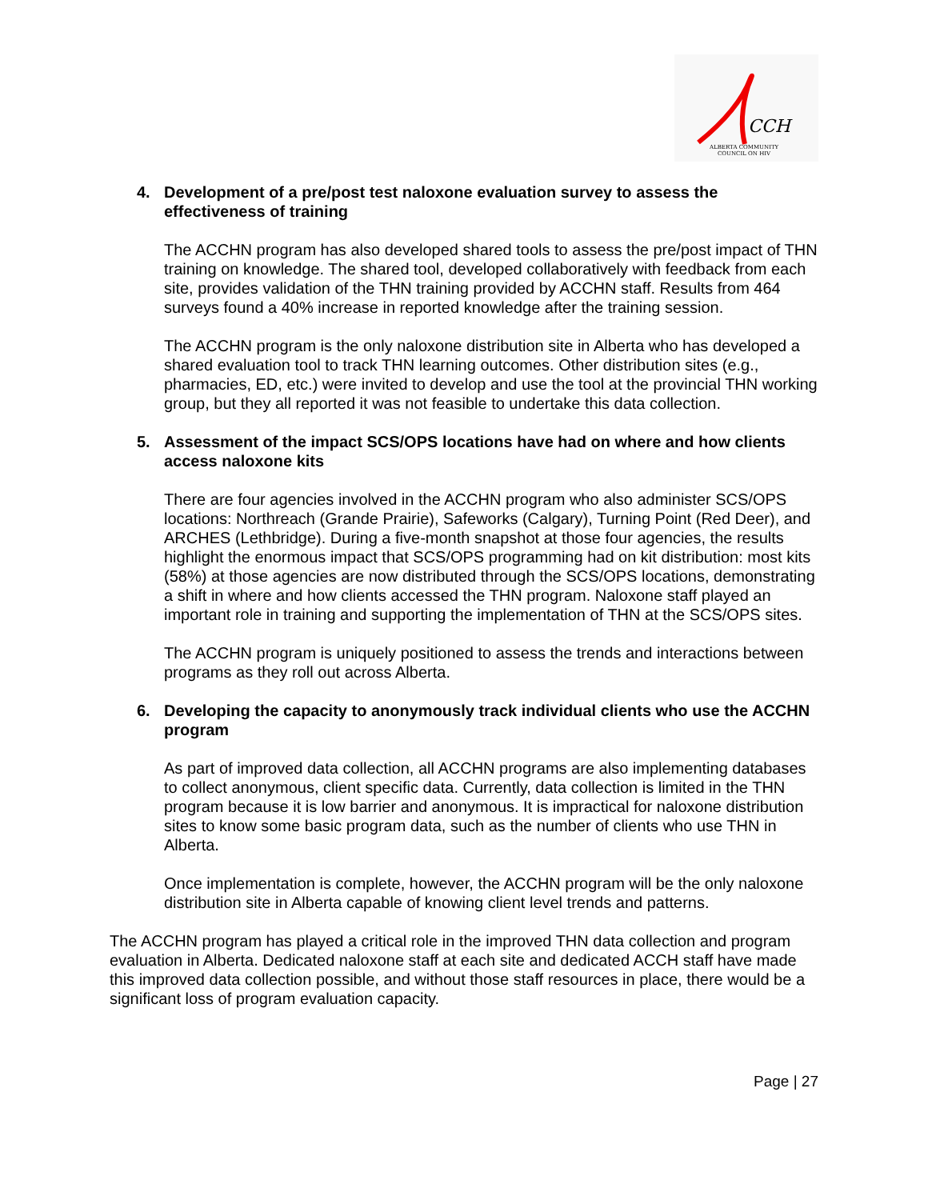CCH
ALBERTA COMMUNITY
COUNCIL ON HIV
4. Development of a pre/post test naloxone evaluation survey to assess the effectiveness of training
The ACCHN program has also developed shared tools to assess the pre/post impact of THN training on knowledge. The shared tool, developed collaboratively with feedback from each site, provides validation of the THN training provided by ACCHN staff. Results from 464 surveys found a 40% increase in reported knowledge after the training session.
The ACCHN program is the only naloxone distribution site in Alberta who has developed a shared evaluation tool to track THN learning outcomes. Other distribution sites (e.g., pharmacies, ED, etc.) were invited to develop and use the tool at the provincial THN working group, but they all reported it was not feasible to undertake this data collection.
5. Assessment of the impact SCS/OPS locations have had on where and how clients access naloxone kits
There are four agencies involved in the ACCHN program who also administer SCS/OPS locations: Northreach (Grande Prairie), Safeworks (Calgary), Turning Point (Red Deer), and ARCHES (Lethbridge). During a five-month snapshot at those four agencies, the results highlight the enormous impact that SCS/OPS programming had on kit distribution: most kits (58%) at those agencies are now distributed through the SCS/OPS locations, demonstrating a shift in where and how clients accessed the THN program. Naloxone staff played an important role in training and supporting the implementation of THN at the SCS/OPS sites.
The ACCHN program is uniquely positioned to assess the trends and interactions between programs as they roll out across Alberta.
6. Developing the capacity to anonymously track individual clients who use the ACCHN program
As part of improved data collection, all ACCHN programs are also implementing databases to collect anonymous, client specific data. Currently, data collection is limited in the THN program because it is low barrier and anonymous. It is impractical for naloxone distribution sites to know some basic program data, such as the number of clients who use THN in Alberta.
Once implementation is complete, however, the ACCHN program will be the only naloxone distribution site in Alberta capable of knowing client level trends and patterns.
The ACCHN program has played a critical role in the improved THN data collection and program evaluation in Alberta. Dedicated naloxone staff at each site and dedicated ACCH staff have made this improved data collection possible, and without those staff resources in place, there would be a significant loss of program evaluation capacity.
Page | 27